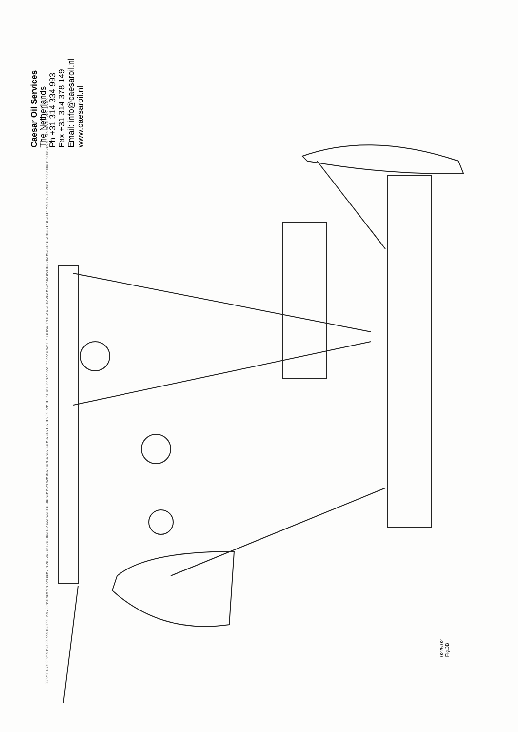Caesar Oil Services
The Netherlands
Ph +31 314 334 993
Fax +31 314 378 149
Email: info@caesaroil.nl
www.caesaroil.nl
533 531 532 530 534 535 536 537 903 904 900 905 901 902 906 907 657 211 218 217 216 213 212 214 207 220 658 205 221 4 232 206 219 210 480 950 8 1 7 3 226 9 222 228 227 224 223 191 190 10 427 6 5 910 911 912 914 913 915 916 919 918 426 426A 425 301 300 225 229 231 230 197 193 192 182 437 438 427 435 436 854 652 651 653 650 655 656 654 659 850 851 852 853
0225.02
Fig.3B